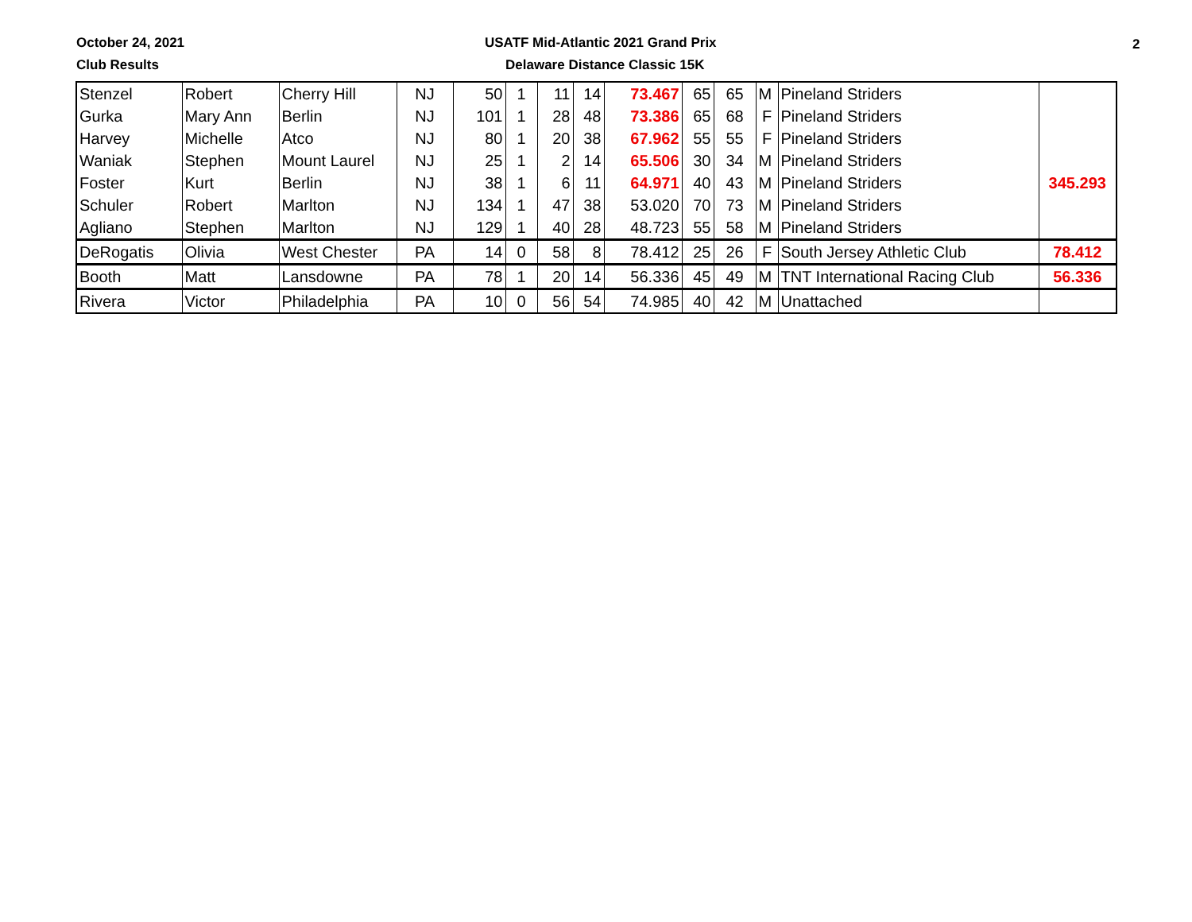October 24, 2021
USATF Mid-Atlantic 2021 Grand Prix
2
Club Results Delaware Distance Classic 15K
| Stenzel | Robert | Cherry Hill | NJ | 50 | 1 | 11 | 14 | 73.467 | 65 | 65 | M | Pineland Striders | |
| Gurka | Mary Ann | Berlin | NJ | 101 | 1 | 28 | 48 | 73.386 | 65 | 68 | F | Pineland Striders | |
| Harvey | Michelle | Atco | NJ | 80 | 1 | 20 | 38 | 67.962 | 55 | 55 | F | Pineland Striders | |
| Waniak | Stephen | Mount Laurel | NJ | 25 | 1 | 2 | 14 | 65.506 | 30 | 34 | M | Pineland Striders | |
| Foster | Kurt | Berlin | NJ | 38 | 1 | 6 | 11 | 64.971 | 40 | 43 | M | Pineland Striders | 345.293 |
| Schuler | Robert | Marlton | NJ | 134 | 1 | 47 | 38 | 53.020 | 70 | 73 | M | Pineland Striders | |
| Agliano | Stephen | Marlton | NJ | 129 | 1 | 40 | 28 | 48.723 | 55 | 58 | M | Pineland Striders | |
| DeRogatis | Olivia | West Chester | PA | 14 | 0 | 58 | 8 | 78.412 | 25 | 26 | F | South Jersey Athletic Club | 78.412 |
| Booth | Matt | Lansdowne | PA | 78 | 1 | 20 | 14 | 56.336 | 45 | 49 | M | TNT International Racing Club | 56.336 |
| Rivera | Victor | Philadelphia | PA | 10 | 0 | 56 | 54 | 74.985 | 40 | 42 | M | Unattached | |